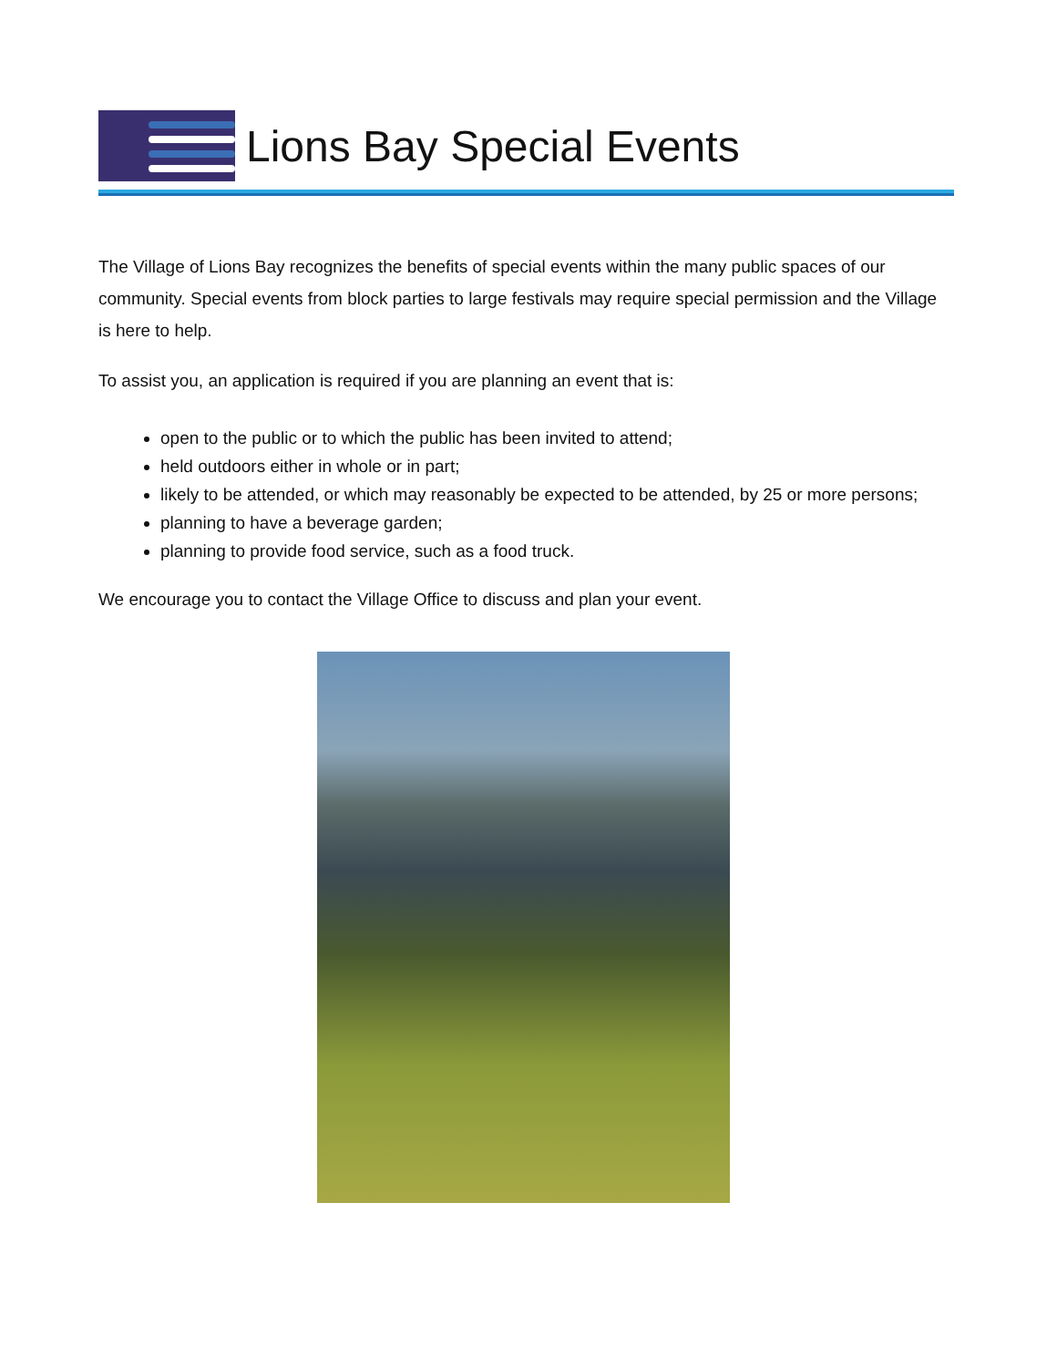Lions Bay Special Events
The Village of Lions Bay recognizes the benefits of special events within the many public spaces of our community. Special events from block parties to large festivals may require special permission and the Village is here to help.
To assist you, an application is required if you are planning an event that is:
open to the public or to which the public has been invited to attend;
held outdoors either in whole or in part;
likely to be attended, or which may reasonably be expected to be attended, by 25 or more persons;
planning to have a beverage garden;
planning to provide food service, such as a food truck.
We encourage you to contact the Village Office to discuss and plan your event.